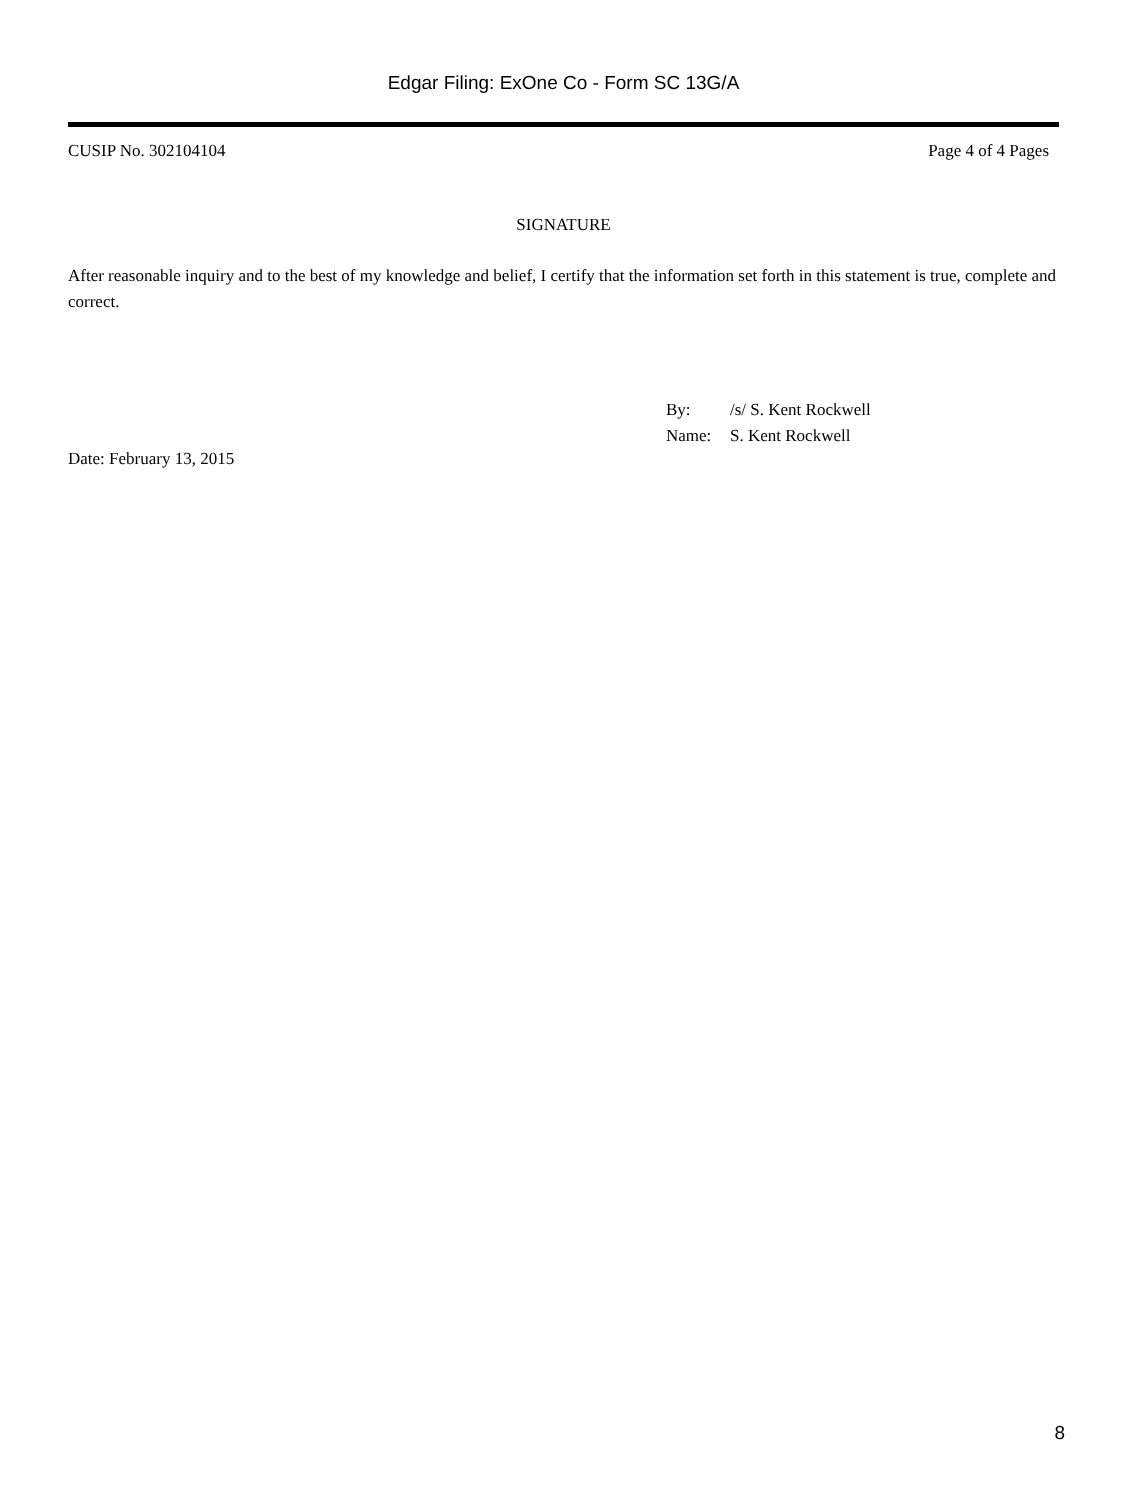Edgar Filing: ExOne Co - Form SC 13G/A
CUSIP No. 302104104 Page 4 of 4 Pages
SIGNATURE
After reasonable inquiry and to the best of my knowledge and belief, I certify that the information set forth in this statement is true, complete and correct.
| By: | /s/ S. Kent Rockwell |
| Name: | S. Kent Rockwell |
Date: February 13, 2015
8